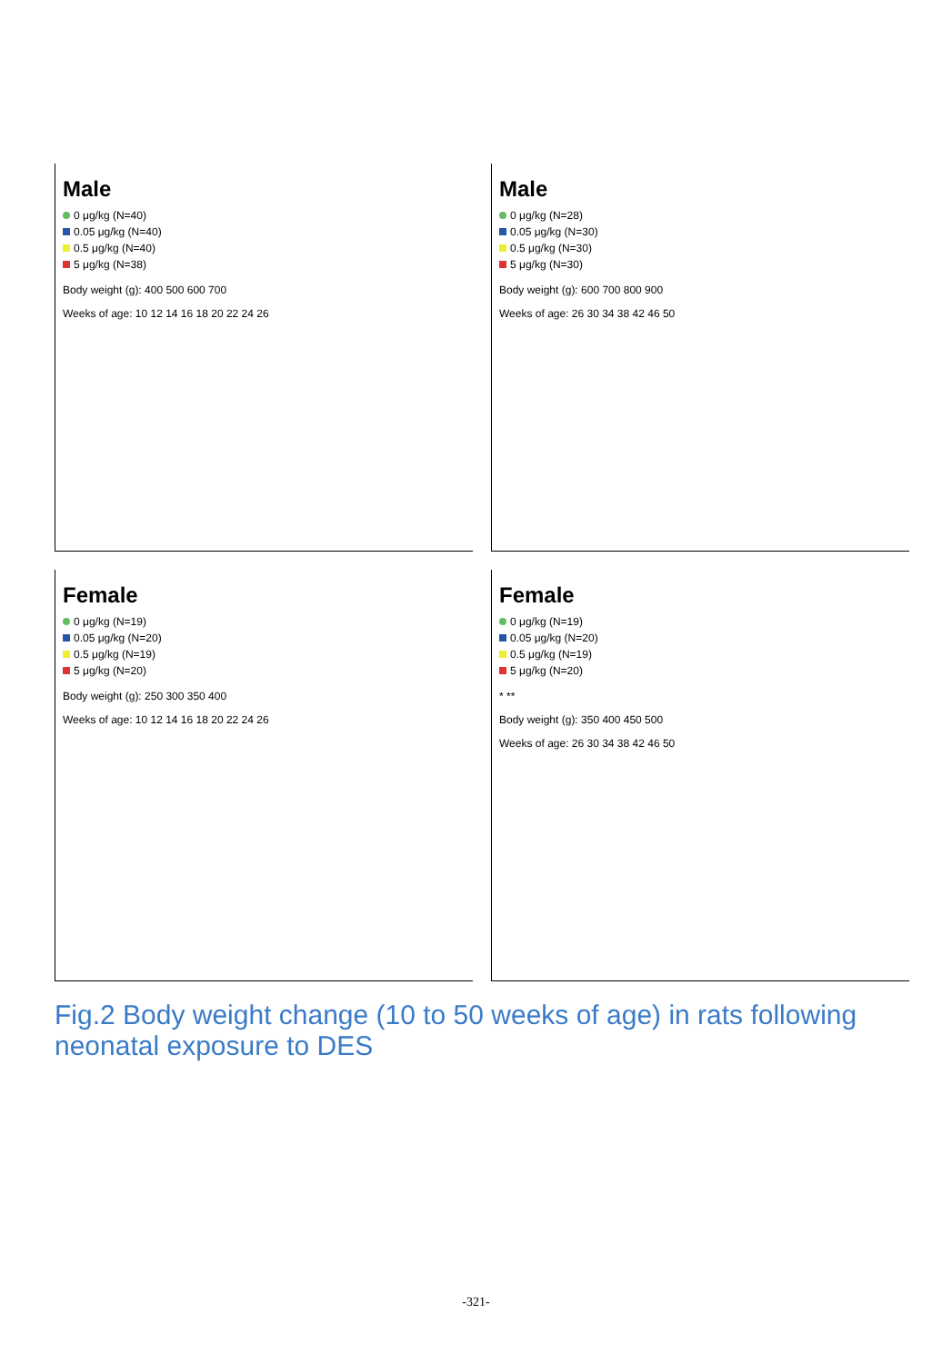Male
0 μg/kg (N=40)
0.05 μg/kg (N=40)
0.5 μg/kg (N=40)
5 μg/kg (N=38)
Body weight (g): 400 500 600 700
Weeks of age: 10 12 14 16 18 20 22 24 26
Male
0 μg/kg (N=28)
0.05 μg/kg (N=30)
0.5 μg/kg (N=30)
5 μg/kg (N=30)
Body weight (g): 600 700 800 900
Weeks of age: 26 30 34 38 42 46 50
Female
0 μg/kg (N=19)
0.05 μg/kg (N=20)
0.5 μg/kg (N=19)
5 μg/kg (N=20)
Body weight (g): 250 300 350 400
Weeks of age: 10 12 14 16 18 20 22 24 26
Female
0 μg/kg (N=19)
0.05 μg/kg (N=20)
0.5 μg/kg (N=19)
5 μg/kg (N=20)
* **
Body weight (g): 350 400 450 500
Weeks of age: 26 30 34 38 42 46 50
Fig.2 Body weight change (10 to 50 weeks of age) in rats following neonatal exposure to DES
-321-